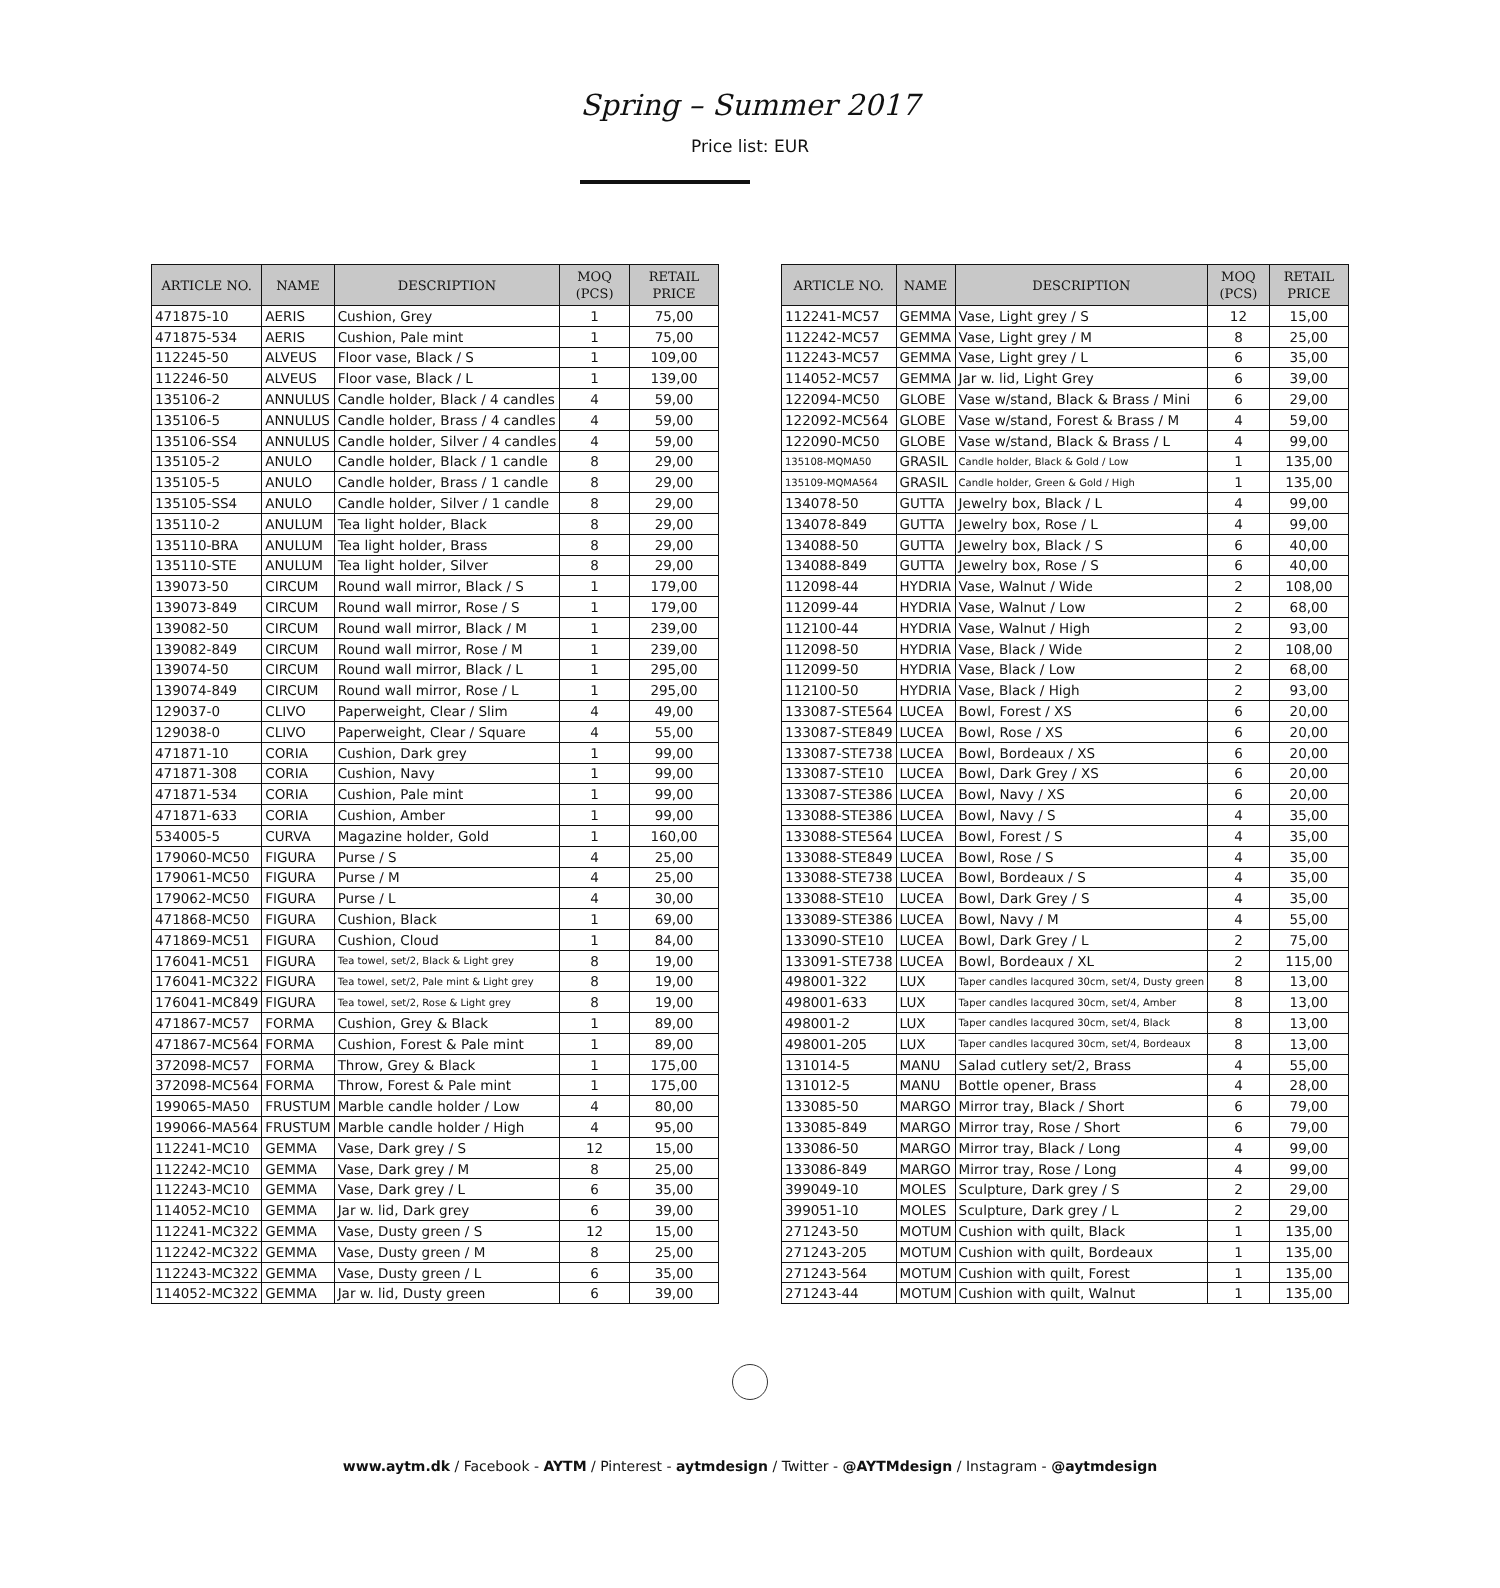Spring – Summer 2017
Price list: EUR
| ARTICLE NO. | NAME | DESCRIPTION | MOQ (PCS) | RETAIL PRICE |
| --- | --- | --- | --- | --- |
| 471875-10 | AERIS | Cushion, Grey | 1 | 75,00 |
| 471875-534 | AERIS | Cushion, Pale mint | 1 | 75,00 |
| 112245-50 | ALVEUS | Floor vase, Black / S | 1 | 109,00 |
| 112246-50 | ALVEUS | Floor vase, Black / L | 1 | 139,00 |
| 135106-2 | ANNULUS | Candle holder, Black / 4 candles | 4 | 59,00 |
| 135106-5 | ANNULUS | Candle holder, Brass / 4 candles | 4 | 59,00 |
| 135106-SS4 | ANNULUS | Candle holder, Silver / 4 candles | 4 | 59,00 |
| 135105-2 | ANULO | Candle holder, Black / 1 candle | 8 | 29,00 |
| 135105-5 | ANULO | Candle holder, Brass / 1 candle | 8 | 29,00 |
| 135105-SS4 | ANULO | Candle holder, Silver / 1 candle | 8 | 29,00 |
| 135110-2 | ANULUM | Tea light holder, Black | 8 | 29,00 |
| 135110-BRA | ANULUM | Tea light holder, Brass | 8 | 29,00 |
| 135110-STE | ANULUM | Tea light holder, Silver | 8 | 29,00 |
| 139073-50 | CIRCUM | Round wall mirror, Black / S | 1 | 179,00 |
| 139073-849 | CIRCUM | Round wall mirror, Rose / S | 1 | 179,00 |
| 139082-50 | CIRCUM | Round wall mirror, Black / M | 1 | 239,00 |
| 139082-849 | CIRCUM | Round wall mirror, Rose / M | 1 | 239,00 |
| 139074-50 | CIRCUM | Round wall mirror, Black / L | 1 | 295,00 |
| 139074-849 | CIRCUM | Round wall mirror, Rose / L | 1 | 295,00 |
| 129037-0 | CLIVO | Paperweight, Clear / Slim | 4 | 49,00 |
| 129038-0 | CLIVO | Paperweight, Clear / Square | 4 | 55,00 |
| 471871-10 | CORIA | Cushion, Dark grey | 1 | 99,00 |
| 471871-308 | CORIA | Cushion, Navy | 1 | 99,00 |
| 471871-534 | CORIA | Cushion, Pale mint | 1 | 99,00 |
| 471871-633 | CORIA | Cushion, Amber | 1 | 99,00 |
| 534005-5 | CURVA | Magazine holder, Gold | 1 | 160,00 |
| 179060-MC50 | FIGURA | Purse / S | 4 | 25,00 |
| 179061-MC50 | FIGURA | Purse / M | 4 | 25,00 |
| 179062-MC50 | FIGURA | Purse / L | 4 | 30,00 |
| 471868-MC50 | FIGURA | Cushion, Black | 1 | 69,00 |
| 471869-MC51 | FIGURA | Cushion, Cloud | 1 | 84,00 |
| 176041-MC51 | FIGURA | Tea towel, set/2, Black & Light grey | 8 | 19,00 |
| 176041-MC322 | FIGURA | Tea towel, set/2, Pale mint & Light grey | 8 | 19,00 |
| 176041-MC849 | FIGURA | Tea towel, set/2, Rose & Light grey | 8 | 19,00 |
| 471867-MC57 | FORMA | Cushion, Grey & Black | 1 | 89,00 |
| 471867-MC564 | FORMA | Cushion, Forest & Pale mint | 1 | 89,00 |
| 372098-MC57 | FORMA | Throw, Grey & Black | 1 | 175,00 |
| 372098-MC564 | FORMA | Throw, Forest & Pale mint | 1 | 175,00 |
| 199065-MA50 | FRUSTUM | Marble candle holder / Low | 4 | 80,00 |
| 199066-MA564 | FRUSTUM | Marble candle holder / High | 4 | 95,00 |
| 112241-MC10 | GEMMA | Vase, Dark grey / S | 12 | 15,00 |
| 112242-MC10 | GEMMA | Vase, Dark grey / M | 8 | 25,00 |
| 112243-MC10 | GEMMA | Vase, Dark grey / L | 6 | 35,00 |
| 114052-MC10 | GEMMA | Jar w. lid, Dark grey | 6 | 39,00 |
| 112241-MC322 | GEMMA | Vase, Dusty green / S | 12 | 15,00 |
| 112242-MC322 | GEMMA | Vase, Dusty green / M | 8 | 25,00 |
| 112243-MC322 | GEMMA | Vase, Dusty green / L | 6 | 35,00 |
| 114052-MC322 | GEMMA | Jar w. lid, Dusty green | 6 | 39,00 |
| ARTICLE NO. | NAME | DESCRIPTION | MOQ (PCS) | RETAIL PRICE |
| --- | --- | --- | --- | --- |
| 112241-MC57 | GEMMA | Vase, Light grey / S | 12 | 15,00 |
| 112242-MC57 | GEMMA | Vase, Light grey / M | 8 | 25,00 |
| 112243-MC57 | GEMMA | Vase, Light grey / L | 6 | 35,00 |
| 114052-MC57 | GEMMA | Jar w. lid, Light Grey | 6 | 39,00 |
| 122094-MC50 | GLOBE | Vase w/stand, Black & Brass / Mini | 6 | 29,00 |
| 122092-MC564 | GLOBE | Vase w/stand, Forest & Brass / M | 4 | 59,00 |
| 122090-MC50 | GLOBE | Vase w/stand, Black & Brass / L | 4 | 99,00 |
| 135108-MQMA50 | GRASIL | Candle holder, Black & Gold / Low | 1 | 135,00 |
| 135109-MQMA564 | GRASIL | Candle holder, Green & Gold / High | 1 | 135,00 |
| 134078-50 | GUTTA | Jewelry box, Black / L | 4 | 99,00 |
| 134078-849 | GUTTA | Jewelry box, Rose / L | 4 | 99,00 |
| 134088-50 | GUTTA | Jewelry box, Black / S | 6 | 40,00 |
| 134088-849 | GUTTA | Jewelry box, Rose / S | 6 | 40,00 |
| 112098-44 | HYDRIA | Vase, Walnut / Wide | 2 | 108,00 |
| 112099-44 | HYDRIA | Vase, Walnut / Low | 2 | 68,00 |
| 112100-44 | HYDRIA | Vase, Walnut / High | 2 | 93,00 |
| 112098-50 | HYDRIA | Vase, Black / Wide | 2 | 108,00 |
| 112099-50 | HYDRIA | Vase, Black / Low | 2 | 68,00 |
| 112100-50 | HYDRIA | Vase, Black / High | 2 | 93,00 |
| 133087-STE564 | LUCEA | Bowl, Forest / XS | 6 | 20,00 |
| 133087-STE849 | LUCEA | Bowl, Rose / XS | 6 | 20,00 |
| 133087-STE738 | LUCEA | Bowl, Bordeaux / XS | 6 | 20,00 |
| 133087-STE10 | LUCEA | Bowl, Dark Grey / XS | 6 | 20,00 |
| 133087-STE386 | LUCEA | Bowl, Navy / XS | 6 | 20,00 |
| 133088-STE386 | LUCEA | Bowl, Navy / S | 4 | 35,00 |
| 133088-STE564 | LUCEA | Bowl, Forest / S | 4 | 35,00 |
| 133088-STE849 | LUCEA | Bowl, Rose / S | 4 | 35,00 |
| 133088-STE738 | LUCEA | Bowl, Bordeaux / S | 4 | 35,00 |
| 133088-STE10 | LUCEA | Bowl, Dark Grey / S | 4 | 35,00 |
| 133089-STE386 | LUCEA | Bowl, Navy / M | 4 | 55,00 |
| 133090-STE10 | LUCEA | Bowl, Dark Grey / L | 2 | 75,00 |
| 133091-STE738 | LUCEA | Bowl, Bordeaux / XL | 2 | 115,00 |
| 498001-322 | LUX | Taper candles lacqured 30cm, set/4, Dusty green | 8 | 13,00 |
| 498001-633 | LUX | Taper candles lacqured 30cm, set/4, Amber | 8 | 13,00 |
| 498001-2 | LUX | Taper candles lacqured 30cm, set/4, Black | 8 | 13,00 |
| 498001-205 | LUX | Taper candles lacqured 30cm, set/4, Bordeaux | 8 | 13,00 |
| 131014-5 | MANU | Salad cutlery set/2, Brass | 4 | 55,00 |
| 131012-5 | MANU | Bottle opener, Brass | 4 | 28,00 |
| 133085-50 | MARGO | Mirror tray, Black / Short | 6 | 79,00 |
| 133085-849 | MARGO | Mirror tray, Rose / Short | 6 | 79,00 |
| 133086-50 | MARGO | Mirror tray, Black / Long | 4 | 99,00 |
| 133086-849 | MARGO | Mirror tray, Rose / Long | 4 | 99,00 |
| 399049-10 | MOLES | Sculpture, Dark grey / S | 2 | 29,00 |
| 399051-10 | MOLES | Sculpture, Dark grey / L | 2 | 29,00 |
| 271243-50 | MOTUM | Cushion with quilt, Black | 1 | 135,00 |
| 271243-205 | MOTUM | Cushion with quilt, Bordeaux | 1 | 135,00 |
| 271243-564 | MOTUM | Cushion with quilt, Forest | 1 | 135,00 |
| 271243-44 | MOTUM | Cushion with quilt, Walnut | 1 | 135,00 |
www.aytm.dk / Facebook - AYTM / Pinterest - aytmdesign / Twitter - @AYTMdesign / Instagram - @aytmdesign